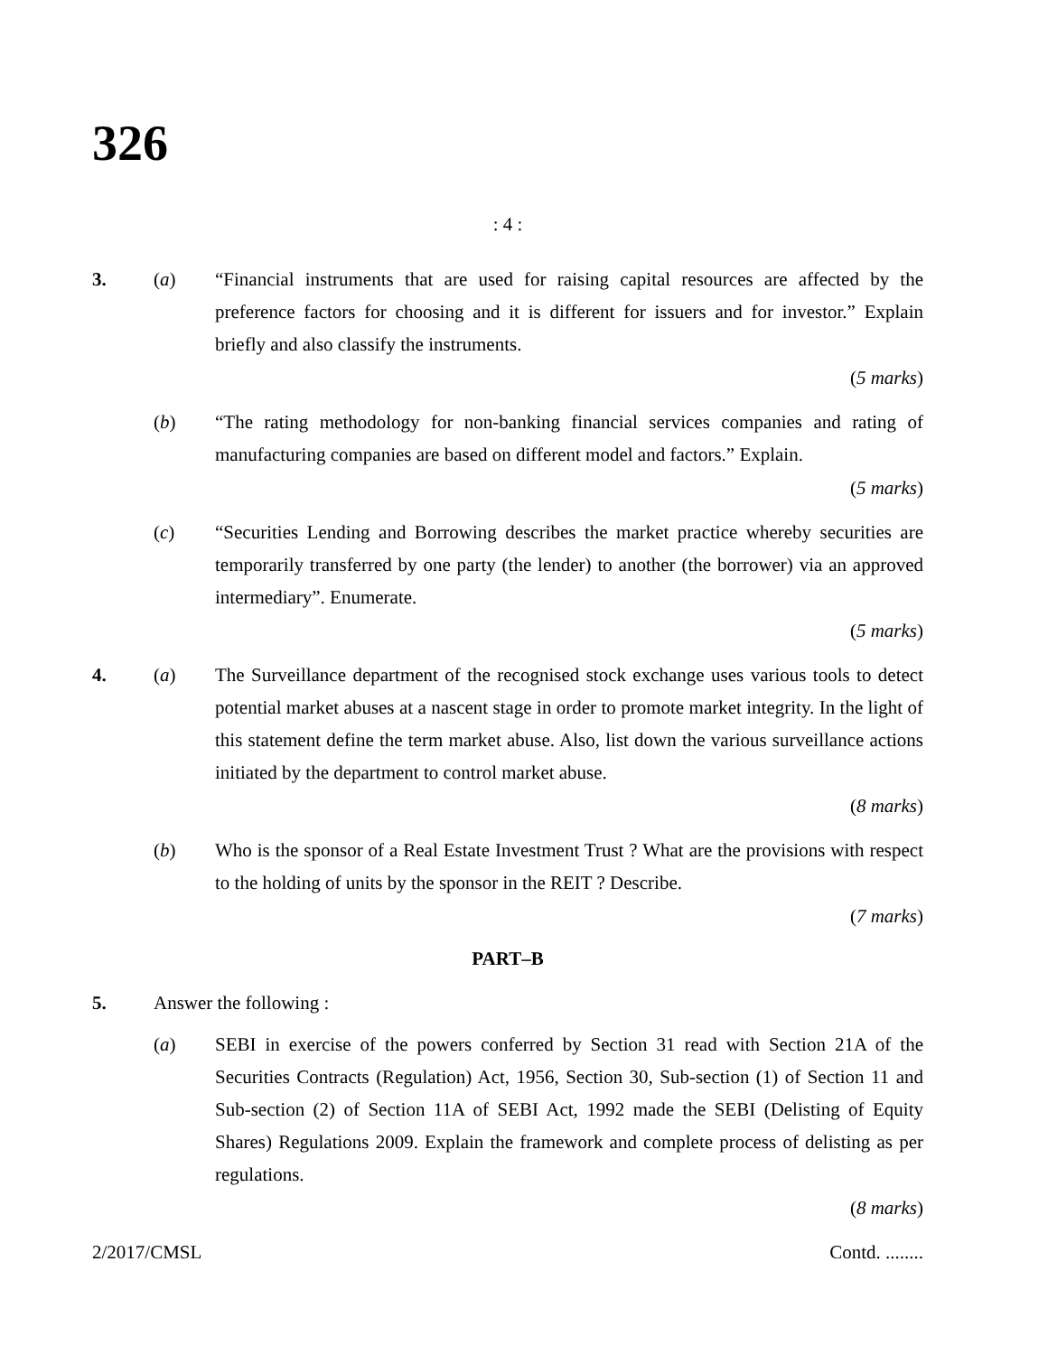326
: 4 :
3. (a) “Financial instruments that are used for raising capital resources are affected by the preference factors for choosing and it is different for issuers and for investor.” Explain briefly and also classify the instruments.
(5 marks)
(b) “The rating methodology for non-banking financial services companies and rating of manufacturing companies are based on different model and factors.” Explain.
(5 marks)
(c) “Securities Lending and Borrowing describes the market practice whereby securities are temporarily transferred by one party (the lender) to another (the borrower) via an approved intermediary”. Enumerate.
(5 marks)
4. (a) The Surveillance department of the recognised stock exchange uses various tools to detect potential market abuses at a nascent stage in order to promote market integrity. In the light of this statement define the term market abuse. Also, list down the various surveillance actions initiated by the department to control market abuse.
(8 marks)
(b) Who is the sponsor of a Real Estate Investment Trust ? What are the provisions with respect to the holding of units by the sponsor in the REIT ? Describe.
(7 marks)
PART–B
5. Answer the following :
(a) SEBI in exercise of the powers conferred by Section 31 read with Section 21A of the Securities Contracts (Regulation) Act, 1956, Section 30, Sub-section (1) of Section 11 and Sub-section (2) of Section 11A of SEBI Act, 1992 made the SEBI (Delisting of Equity Shares) Regulations 2009. Explain the framework and complete process of delisting as per regulations.
(8 marks)
2/2017/CMSL Contd. ........